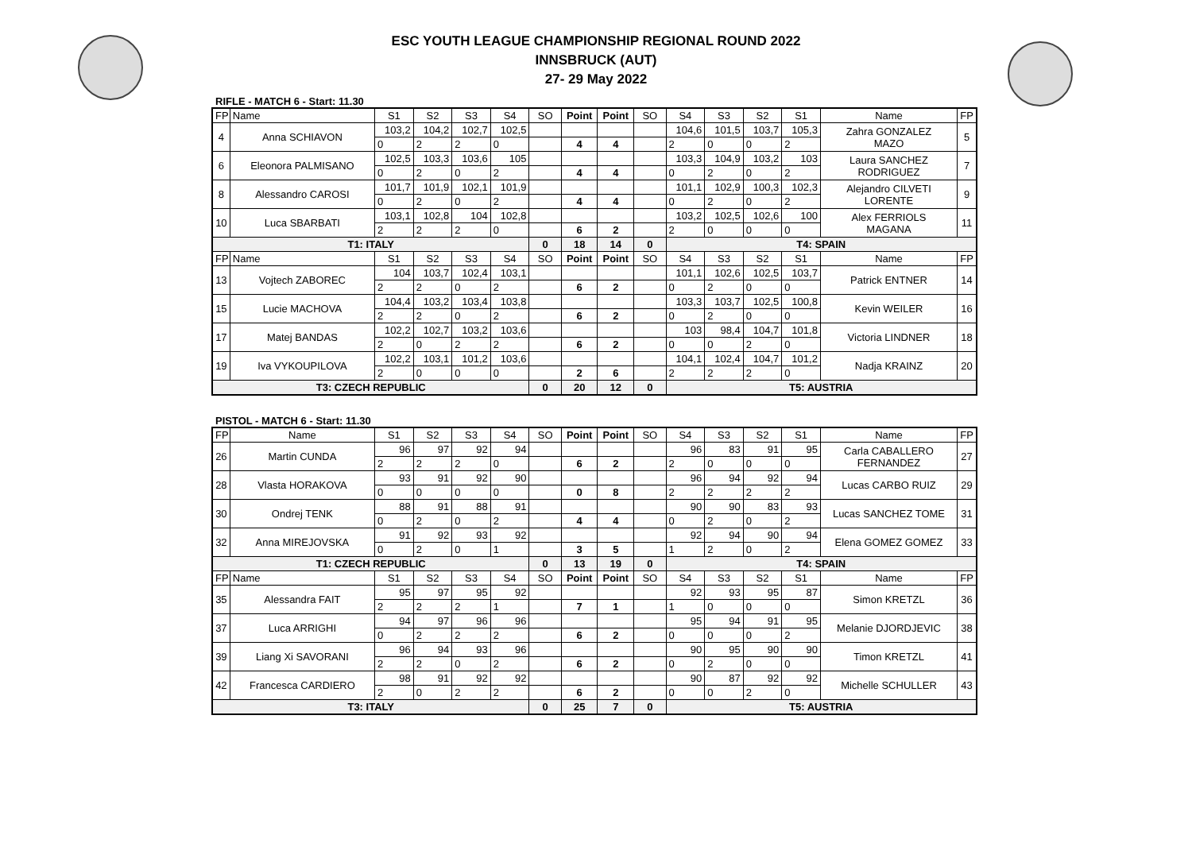ESC YOUTH LEAGUE CHAMPIONSHIP REGIONAL ROUND 2022
INNSBRUCK (AUT)
27- 29 May 2022
RIFLE - MATCH 6 - Start: 11.30
| FP | Name | S1 | S2 | S3 | S4 | SO | Point | Point | SO | S4 | S3 | S2 | S1 | Name | FP |
| --- | --- | --- | --- | --- | --- | --- | --- | --- | --- | --- | --- | --- | --- | --- | --- |
| 4 | Anna SCHIAVON | 103,2 | 104,2 | 102,7 | 102,5 | | | | | 104,6 | 101,5 | 103,7 | 105,3 | Zahra GONZALEZ MAZO | 5 |
| | | 0 | 2 | 2 | 0 | | 4 | 4 | | 2 | 0 | 0 | 2 | | |
| 6 | Eleonora PALMISANO | 102,5 | 103,3 | 103,6 | 105 | | | | | 103,3 | 104,9 | 103,2 | 103 | Laura SANCHEZ RODRIGUEZ | 7 |
| | | 0 | 2 | 0 | 2 | | 4 | 4 | | 0 | 2 | 0 | 2 | | |
| 8 | Alessandro CAROSI | 101,7 | 101,9 | 102,1 | 101,9 | | | | | 101,1 | 102,9 | 100,3 | 102,3 | Alejandro CILVETI LORENTE | 9 |
| | | 0 | 2 | 0 | 2 | | 4 | 4 | | 0 | 2 | 0 | 2 | | |
| 10 | Luca SBARBATI | 103,1 | 102,8 | 104 | 102,8 | | | | | 103,2 | 102,5 | 102,6 | 100 | Alex FERRIOLS MAGANA | 11 |
| | | 2 | 2 | 2 | 0 | | 6 | 2 | | 2 | 0 | 0 | 0 | | |
| T1: ITALY | | | | | | 0 | 18 | 14 | 0 | T4: SPAIN | | | | | |
| FP | Name | S1 | S2 | S3 | S4 | SO | Point | Point | SO | S4 | S3 | S2 | S1 | Name | FP |
| 13 | Vojtech ZABOREC | 104 | 103,7 | 102,4 | 103,1 | | | | | 101,1 | 102,6 | 102,5 | 103,7 | Patrick ENTNER | 14 |
| | | 2 | 2 | 0 | 2 | | 6 | 2 | | 0 | 2 | 0 | 0 | | |
| 15 | Lucie MACHOVA | 104,4 | 103,2 | 103,4 | 103,8 | | | | | 103,3 | 103,7 | 102,5 | 100,8 | Kevin WEILER | 16 |
| | | 2 | 2 | 0 | 2 | | 6 | 2 | | 0 | 2 | 0 | 0 | | |
| 17 | Matej BANDAS | 102,2 | 102,7 | 103,2 | 103,6 | | | | | 103 | 98,4 | 104,7 | 101,8 | Victoria LINDNER | 18 |
| | | 2 | 0 | 2 | 2 | | 6 | 2 | | 0 | 0 | 2 | 0 | | |
| 19 | Iva VYKOUPILOVA | 102,2 | 103,1 | 101,2 | 103,6 | | | | | 104,1 | 102,4 | 104,7 | 101,2 | Nadja KRAINZ | 20 |
| | | 2 | 0 | 0 | 0 | | 2 | 6 | | 2 | 2 | 2 | 0 | | |
| T3: CZECH REPUBLIC | | | | | | 0 | 20 | 12 | 0 | T5: AUSTRIA | | | | | |
PISTOL - MATCH 6 - Start: 11.30
| FP | Name | S1 | S2 | S3 | S4 | SO | Point | Point | SO | S4 | S3 | S2 | S1 | Name | FP |
| --- | --- | --- | --- | --- | --- | --- | --- | --- | --- | --- | --- | --- | --- | --- | --- |
| 26 | Martin CUNDA | 96 | 97 | 92 | 94 | | | | | 96 | 83 | 91 | 95 | Carla CABALLERO FERNANDEZ | 27 |
| | | 2 | 2 | 2 | 0 | | 6 | 2 | | 2 | 0 | 0 | 0 | | |
| 28 | Vlasta HORAKOVA | 93 | 91 | 92 | 90 | | | | | 96 | 94 | 92 | 94 | Lucas CARBO RUIZ | 29 |
| | | 0 | 0 | 0 | 0 | | 0 | 8 | | 2 | 2 | 2 | 2 | | |
| 30 | Ondrej TENK | 88 | 91 | 88 | 91 | | | | | 90 | 90 | 83 | 93 | Lucas SANCHEZ TOME | 31 |
| | | 0 | 2 | 0 | 2 | | 4 | 4 | | 0 | 2 | 0 | 2 | | |
| 32 | Anna MIREJOVSKA | 91 | 92 | 93 | 92 | | | | | 92 | 94 | 90 | 94 | Elena GOMEZ GOMEZ | 33 |
| | | 0 | 2 | 0 | 1 | | 3 | 5 | | 1 | 2 | 0 | 2 | | |
| T1: CZECH REPUBLIC | | | | | | 0 | 13 | 19 | 0 | T4: SPAIN | | | | | |
| FP | Name | S1 | S2 | S3 | S4 | SO | Point | Point | SO | S4 | S3 | S2 | S1 | Name | FP |
| 35 | Alessandra FAIT | 95 | 97 | 95 | 92 | | | | | 92 | 93 | 95 | 87 | Simon KRETZL | 36 |
| | | 2 | 2 | 2 | 1 | | 7 | 1 | | 1 | 0 | 0 | 0 | | |
| 37 | Luca ARRIGHI | 94 | 97 | 96 | 96 | | | | | 95 | 94 | 91 | 95 | Melanie DJORDJEVIC | 38 |
| | | 0 | 2 | 2 | 2 | | 6 | 2 | | 0 | 0 | 0 | 2 | | |
| 39 | Liang Xi SAVORANI | 96 | 94 | 93 | 96 | | | | | 90 | 95 | 90 | 90 | Timon KRETZL | 41 |
| | | 2 | 2 | 0 | 2 | | 6 | 2 | | 0 | 2 | 0 | 0 | | |
| 42 | Francesca CARDIERO | 98 | 91 | 92 | 92 | | | | | 90 | 87 | 92 | 92 | Michelle SCHULLER | 43 |
| | | 2 | 0 | 2 | 2 | | 6 | 2 | | 0 | 0 | 2 | 0 | | |
| T3: ITALY | | | | | | 0 | 25 | 7 | 0 | T5: AUSTRIA | | | | | |